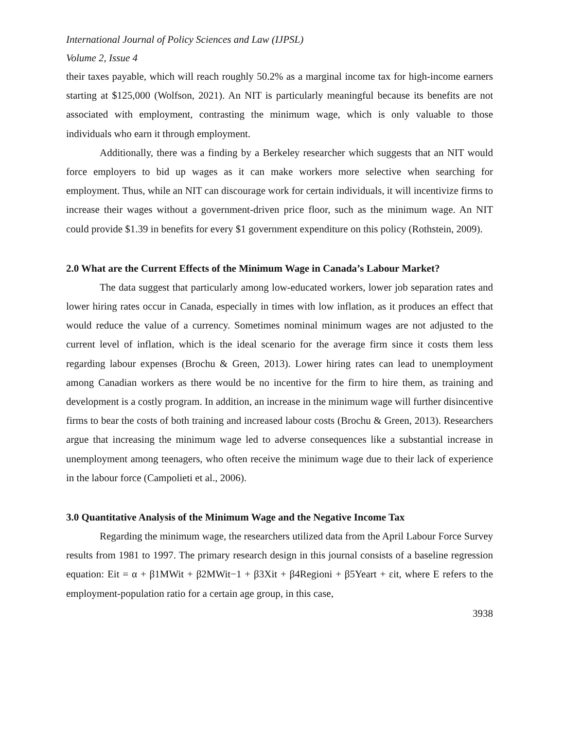International Journal of Policy Sciences and Law (IJPSL)
Volume 2, Issue 4
their taxes payable, which will reach roughly 50.2% as a marginal income tax for high-income earners starting at $125,000 (Wolfson, 2021). An NIT is particularly meaningful because its benefits are not associated with employment, contrasting the minimum wage, which is only valuable to those individuals who earn it through employment.
Additionally, there was a finding by a Berkeley researcher which suggests that an NIT would force employers to bid up wages as it can make workers more selective when searching for employment. Thus, while an NIT can discourage work for certain individuals, it will incentivize firms to increase their wages without a government-driven price floor, such as the minimum wage. An NIT could provide $1.39 in benefits for every $1 government expenditure on this policy (Rothstein, 2009).
2.0 What are the Current Effects of the Minimum Wage in Canada’s Labour Market?
The data suggest that particularly among low-educated workers, lower job separation rates and lower hiring rates occur in Canada, especially in times with low inflation, as it produces an effect that would reduce the value of a currency. Sometimes nominal minimum wages are not adjusted to the current level of inflation, which is the ideal scenario for the average firm since it costs them less regarding labour expenses (Brochu & Green, 2013). Lower hiring rates can lead to unemployment among Canadian workers as there would be no incentive for the firm to hire them, as training and development is a costly program. In addition, an increase in the minimum wage will further disincentive firms to bear the costs of both training and increased labour costs (Brochu & Green, 2013). Researchers argue that increasing the minimum wage led to adverse consequences like a substantial increase in unemployment among teenagers, who often receive the minimum wage due to their lack of experience in the labour force (Campolieti et al., 2006).
3.0 Quantitative Analysis of the Minimum Wage and the Negative Income Tax
Regarding the minimum wage, the researchers utilized data from the April Labour Force Survey results from 1981 to 1997. The primary research design in this journal consists of a baseline regression equation: Eit = α + β1MWit + β2MWit−1 + β3Xit + β4Regioni + β5Yeart + εit, where E refers to the employment-population ratio for a certain age group, in this case,
3938